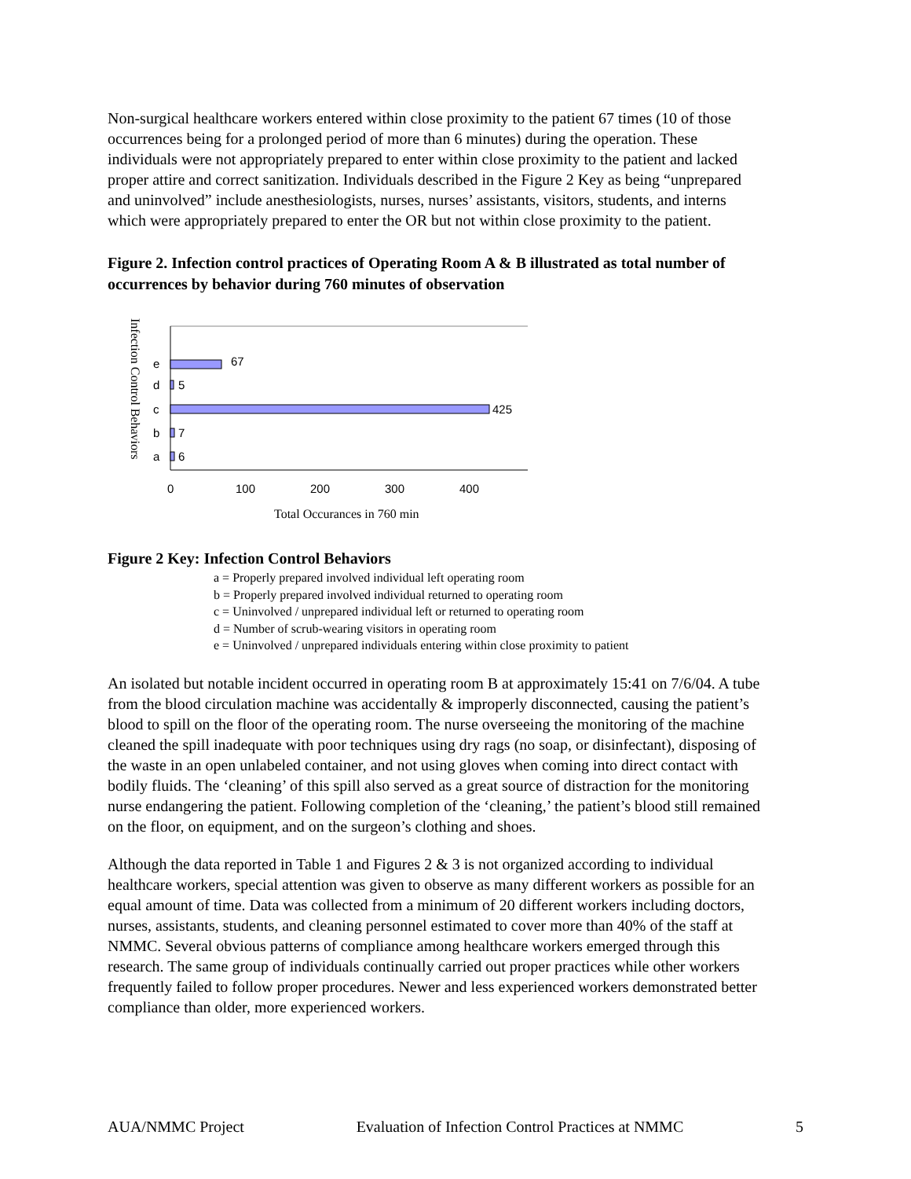Non-surgical healthcare workers entered within close proximity to the patient 67 times (10 of those occurrences being for a prolonged period of more than 6 minutes) during the operation. These individuals were not appropriately prepared to enter within close proximity to the patient and lacked proper attire and correct sanitization. Individuals described in the Figure 2 Key as being “unprepared and uninvolved” include anesthesiologists, nurses, nurses’ assistants, visitors, students, and interns which were appropriately prepared to enter the OR but not within close proximity to the patient.
Figure 2. Infection control practices of Operating Room A & B illustrated as total number of occurrences by behavior during 760 minutes of observation
Infection Control Behaviors
e
67
d
5
c
425
b
7
a
6
0
100
200
300
400
Total Occurances in 760 min
Figure 2 Key: Infection Control Behaviors
a = Properly prepared involved individual left operating room
b = Properly prepared involved individual returned to operating room
c = Uninvolved / unprepared individual left or returned to operating room
d = Number of scrub-wearing visitors in operating room
e = Uninvolved / unprepared individuals entering within close proximity to patient
An isolated but notable incident occurred in operating room B at approximately 15:41 on 7/6/04. A tube from the blood circulation machine was accidentally & improperly disconnected, causing the patient’s blood to spill on the floor of the operating room. The nurse overseeing the monitoring of the machine cleaned the spill inadequate with poor techniques using dry rags (no soap, or disinfectant), disposing of the waste in an open unlabeled container, and not using gloves when coming into direct contact with bodily fluids. The ‘cleaning’ of this spill also served as a great source of distraction for the monitoring nurse endangering the patient. Following completion of the ‘cleaning,’ the patient’s blood still remained on the floor, on equipment, and on the surgeon’s clothing and shoes.
Although the data reported in Table 1 and Figures 2 & 3 is not organized according to individual healthcare workers, special attention was given to observe as many different workers as possible for an equal amount of time. Data was collected from a minimum of 20 different workers including doctors, nurses, assistants, students, and cleaning personnel estimated to cover more than 40% of the staff at NMMC. Several obvious patterns of compliance among healthcare workers emerged through this research. The same group of individuals continually carried out proper practices while other workers frequently failed to follow proper procedures. Newer and less experienced workers demonstrated better compliance than older, more experienced workers.
AUA/NMMC Project Evaluation of Infection Control Practices at NMMC 5